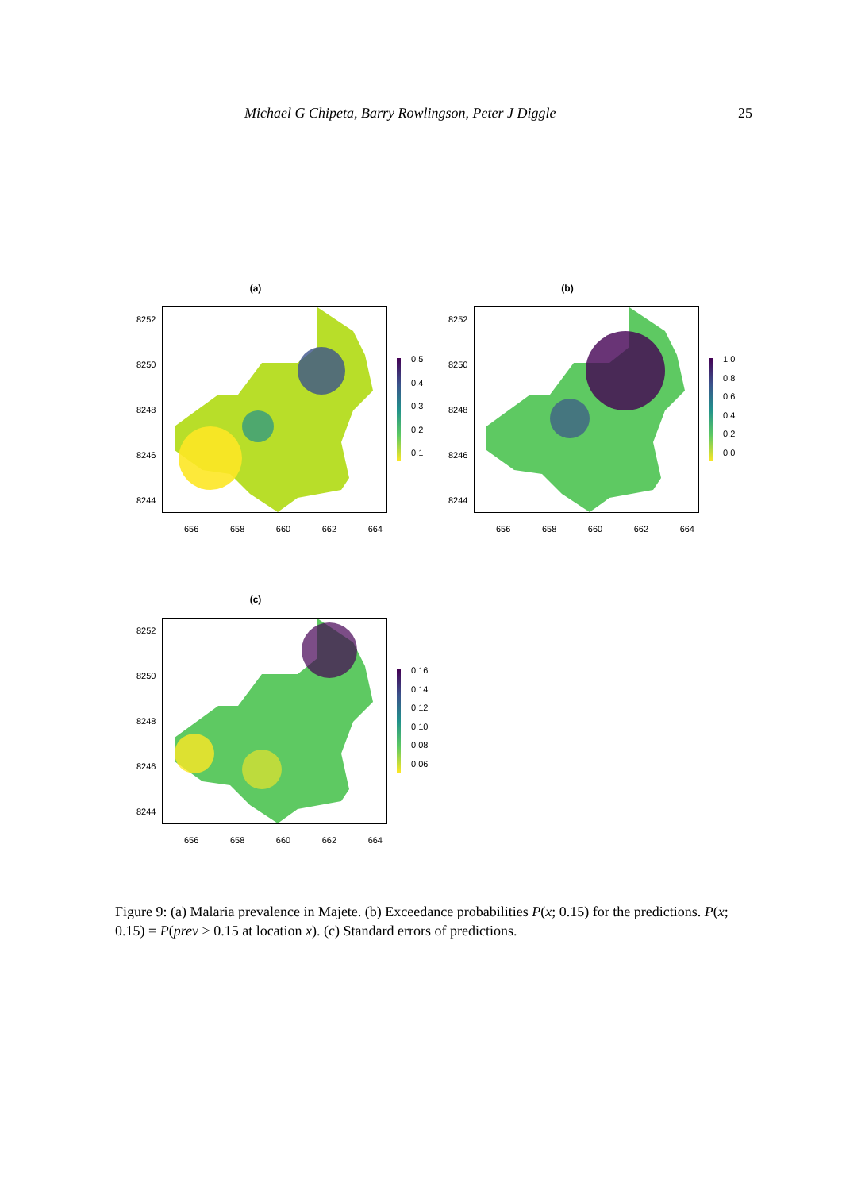Michael G Chipeta, Barry Rowlingson, Peter J Diggle 25
(a)
8252
8250
8248
8246
8244
656 658 660 662 664
0.5
0.4
0.3
0.2
0.1
(b)
8252
8250
8248
8246
8244
656 658 660 662 664
1.0
0.8
0.6
0.4
0.2
0.0
(c)
8252
8250
8248
8246
8244
656 658 660 662 664
0.16
0.14
0.12
0.10
0.08
0.06
Figure 9: (a) Malaria prevalence in Majete. (b) Exceedance probabilities P(x; 0.15) for the predictions. P(x; 0.15) = P(prev > 0.15 at location x). (c) Standard errors of predictions.